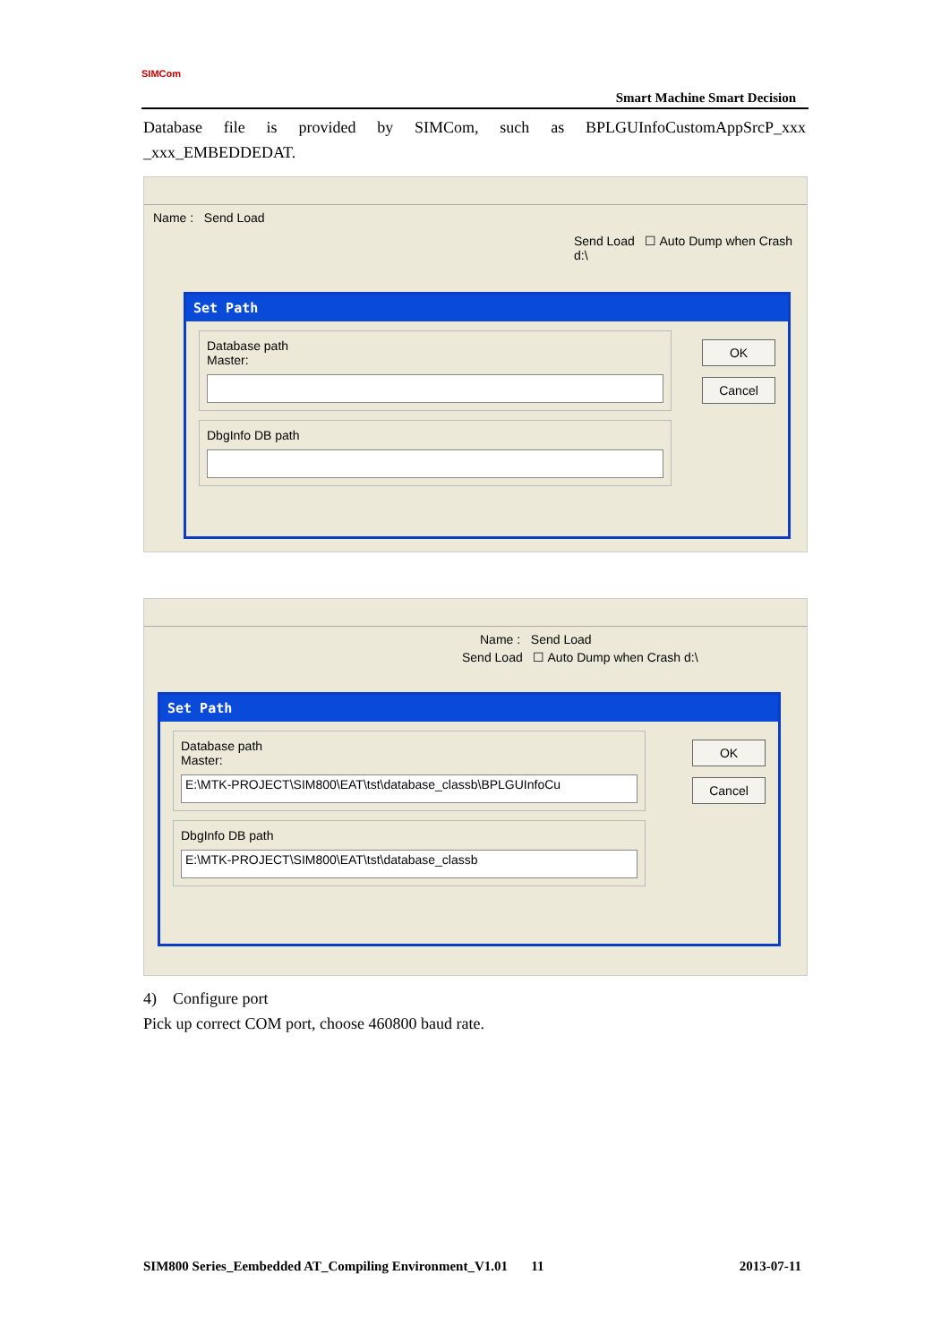SIMCom
Smart Machine Smart Decision
Database file is provided by SIMCom, such as BPLGUInfoCustomAppSrcP_xxx _xxx_EMBEDDEDAT.
Name : Send Load
Send Load ☐ Auto Dump when Crash d:\
Set Path
Database path
Master:
DbgInfo DB path
OK
Cancel
Name : Send Load
Send Load ☐ Auto Dump when Crash d:\
Set Path
Database path
Master:
E:\MTK-PROJECT\SIM800\EAT\tst\database_classb\BPLGUInfoCu
DbgInfo DB path
E:\MTK-PROJECT\SIM800\EAT\tst\database_classb
OK
Cancel
4) Configure port
Pick up correct COM port, choose 460800 baud rate.
SIM800 Series_Eembedded AT_Compiling Environment_V1.01 11 2013-07-11